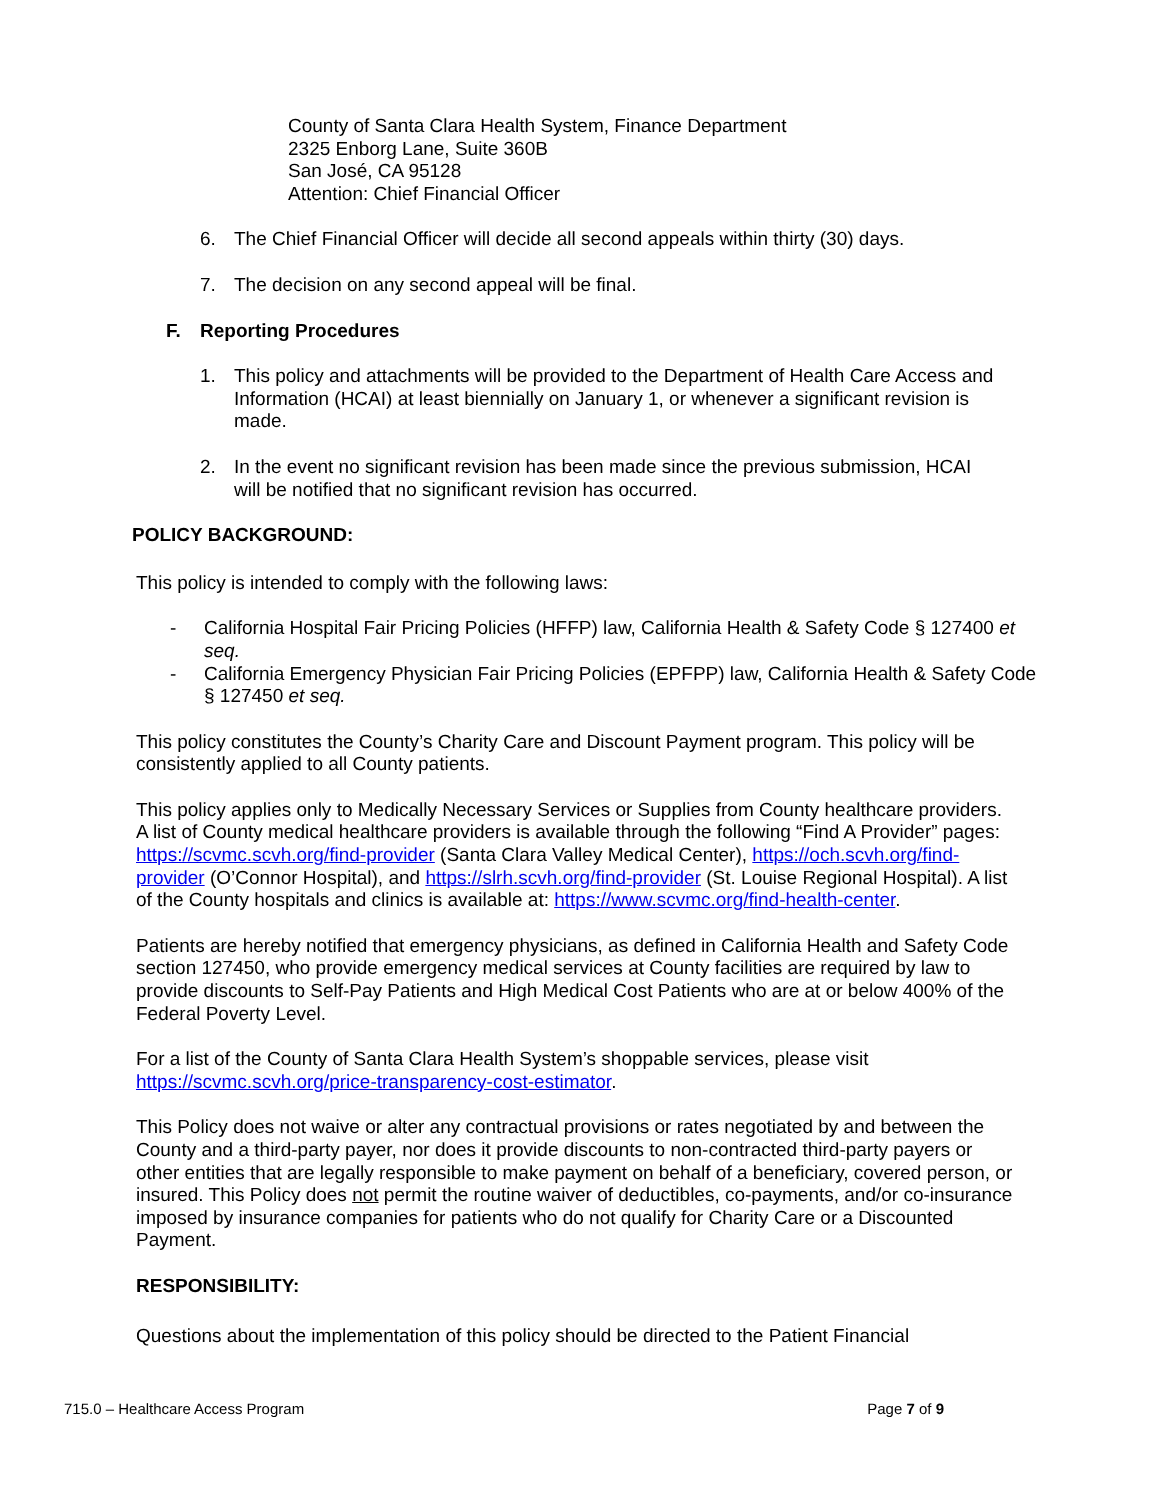County of Santa Clara Health System, Finance Department
2325 Enborg Lane, Suite 360B
San José, CA 95128
Attention: Chief Financial Officer
6. The Chief Financial Officer will decide all second appeals within thirty (30) days.
7. The decision on any second appeal will be final.
F. Reporting Procedures
1. This policy and attachments will be provided to the Department of Health Care Access and Information (HCAI) at least biennially on January 1, or whenever a significant revision is made.
2. In the event no significant revision has been made since the previous submission, HCAI will be notified that no significant revision has occurred.
POLICY BACKGROUND:
This policy is intended to comply with the following laws:
- California Hospital Fair Pricing Policies (HFFP) law, California Health & Safety Code § 127400 et seq.
- California Emergency Physician Fair Pricing Policies (EPFPP) law, California Health & Safety Code § 127450 et seq.
This policy constitutes the County’s Charity Care and Discount Payment program. This policy will be consistently applied to all County patients.
This policy applies only to Medically Necessary Services or Supplies from County healthcare providers. A list of County medical healthcare providers is available through the following “Find A Provider” pages: https://scvmc.scvh.org/find-provider (Santa Clara Valley Medical Center), https://och.scvh.org/find-provider (O’Connor Hospital), and https://slrh.scvh.org/find-provider (St. Louise Regional Hospital). A list of the County hospitals and clinics is available at: https://www.scvmc.org/find-health-center.
Patients are hereby notified that emergency physicians, as defined in California Health and Safety Code section 127450, who provide emergency medical services at County facilities are required by law to provide discounts to Self-Pay Patients and High Medical Cost Patients who are at or below 400% of the Federal Poverty Level.
For a list of the County of Santa Clara Health System’s shoppable services, please visit https://scvmc.scvh.org/price-transparency-cost-estimator.
This Policy does not waive or alter any contractual provisions or rates negotiated by and between the County and a third-party payer, nor does it provide discounts to non-contracted third-party payers or other entities that are legally responsible to make payment on behalf of a beneficiary, covered person, or insured. This Policy does not permit the routine waiver of deductibles, co-payments, and/or co-insurance imposed by insurance companies for patients who do not qualify for Charity Care or a Discounted Payment.
RESPONSIBILITY:
Questions about the implementation of this policy should be directed to the Patient Financial
715.0 – Healthcare Access Program Page 7 of 9